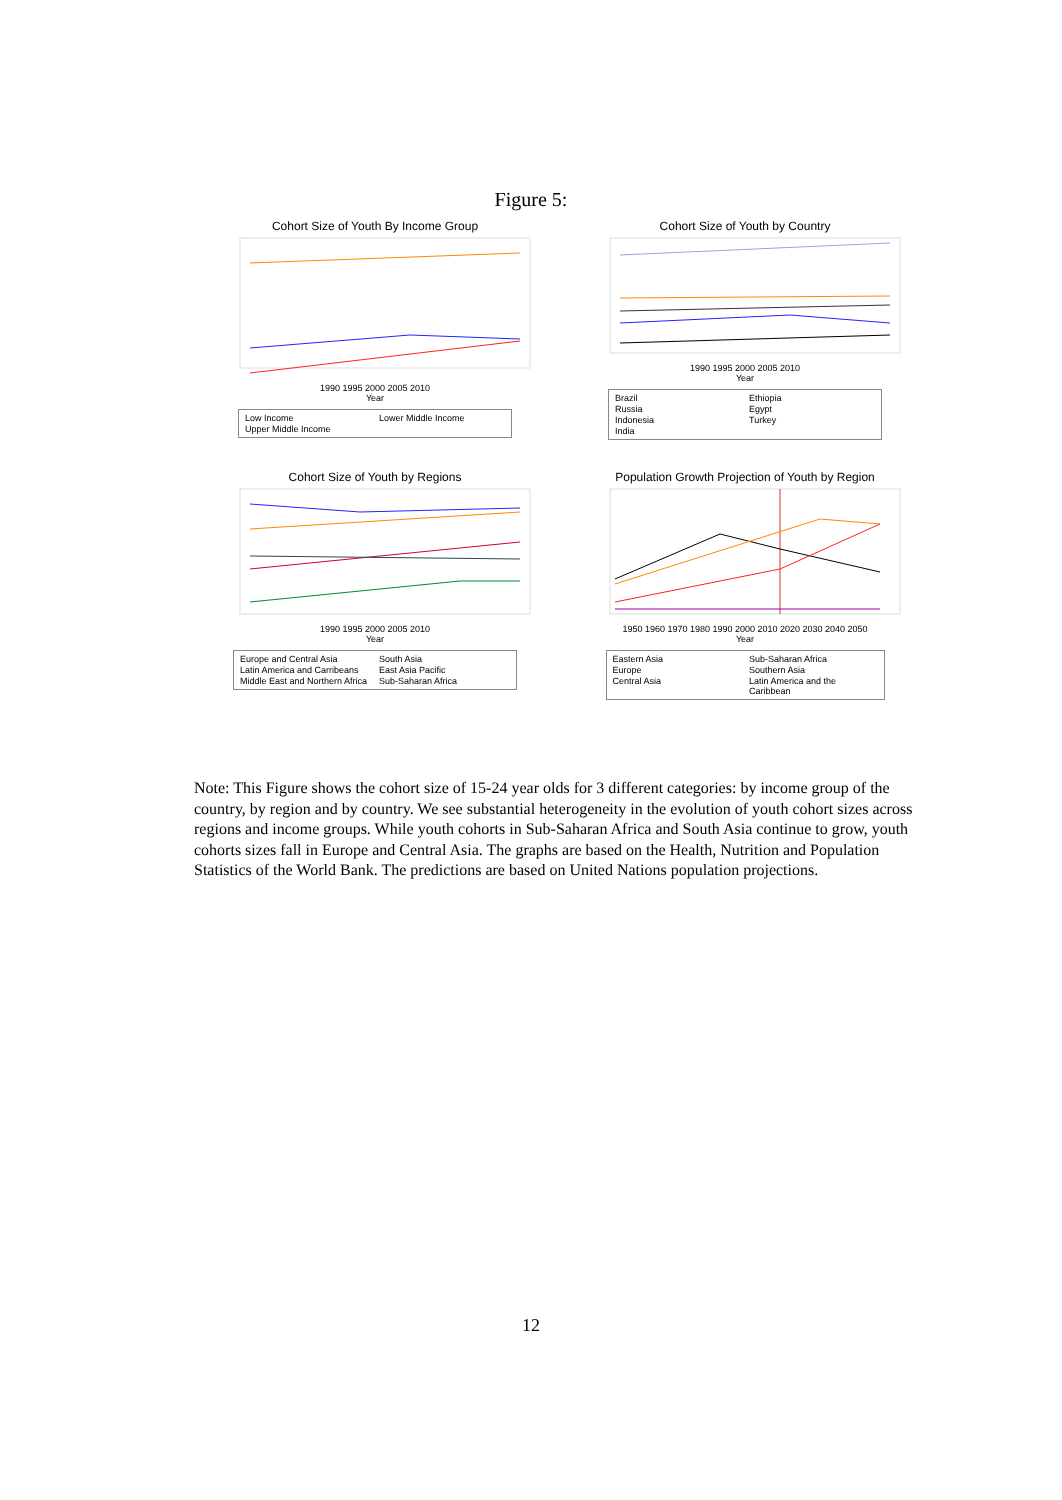Figure 5:
Cohort Size of Youth By Income Group
1990 1995 2000 2005 2010
Year
Low Income Lower Middle Income Upper Middle Income
Cohort Size of Youth by Country
1990 1995 2000 2005 2010
Year
Brazil Ethiopia Russia Egypt Indonesia Turkey India
Cohort Size of Youth by Regions
1990 1995 2000 2005 2010
Year
Europe and Central Asia South Asia Latin America and Carribeans East Asia Pacific Middle East and Northern Africa Sub-Saharan Africa
Population Growth Projection of Youth by Region
1950 1960 1970 1980 1990 2000 2010 2020 2030 2040 2050
Year
Eastern Asia Sub-Saharan Africa Europe Southern Asia Central Asia Latin America and the Caribbean
Note: This Figure shows the cohort size of 15-24 year olds for 3 different categories: by income group of the country, by region and by country. We see substantial heterogeneity in the evolution of youth cohort sizes across regions and income groups. While youth cohorts in Sub-Saharan Africa and South Asia continue to grow, youth cohorts sizes fall in Europe and Central Asia. The graphs are based on the Health, Nutrition and Population Statistics of the World Bank. The predictions are based on United Nations population projections.
12